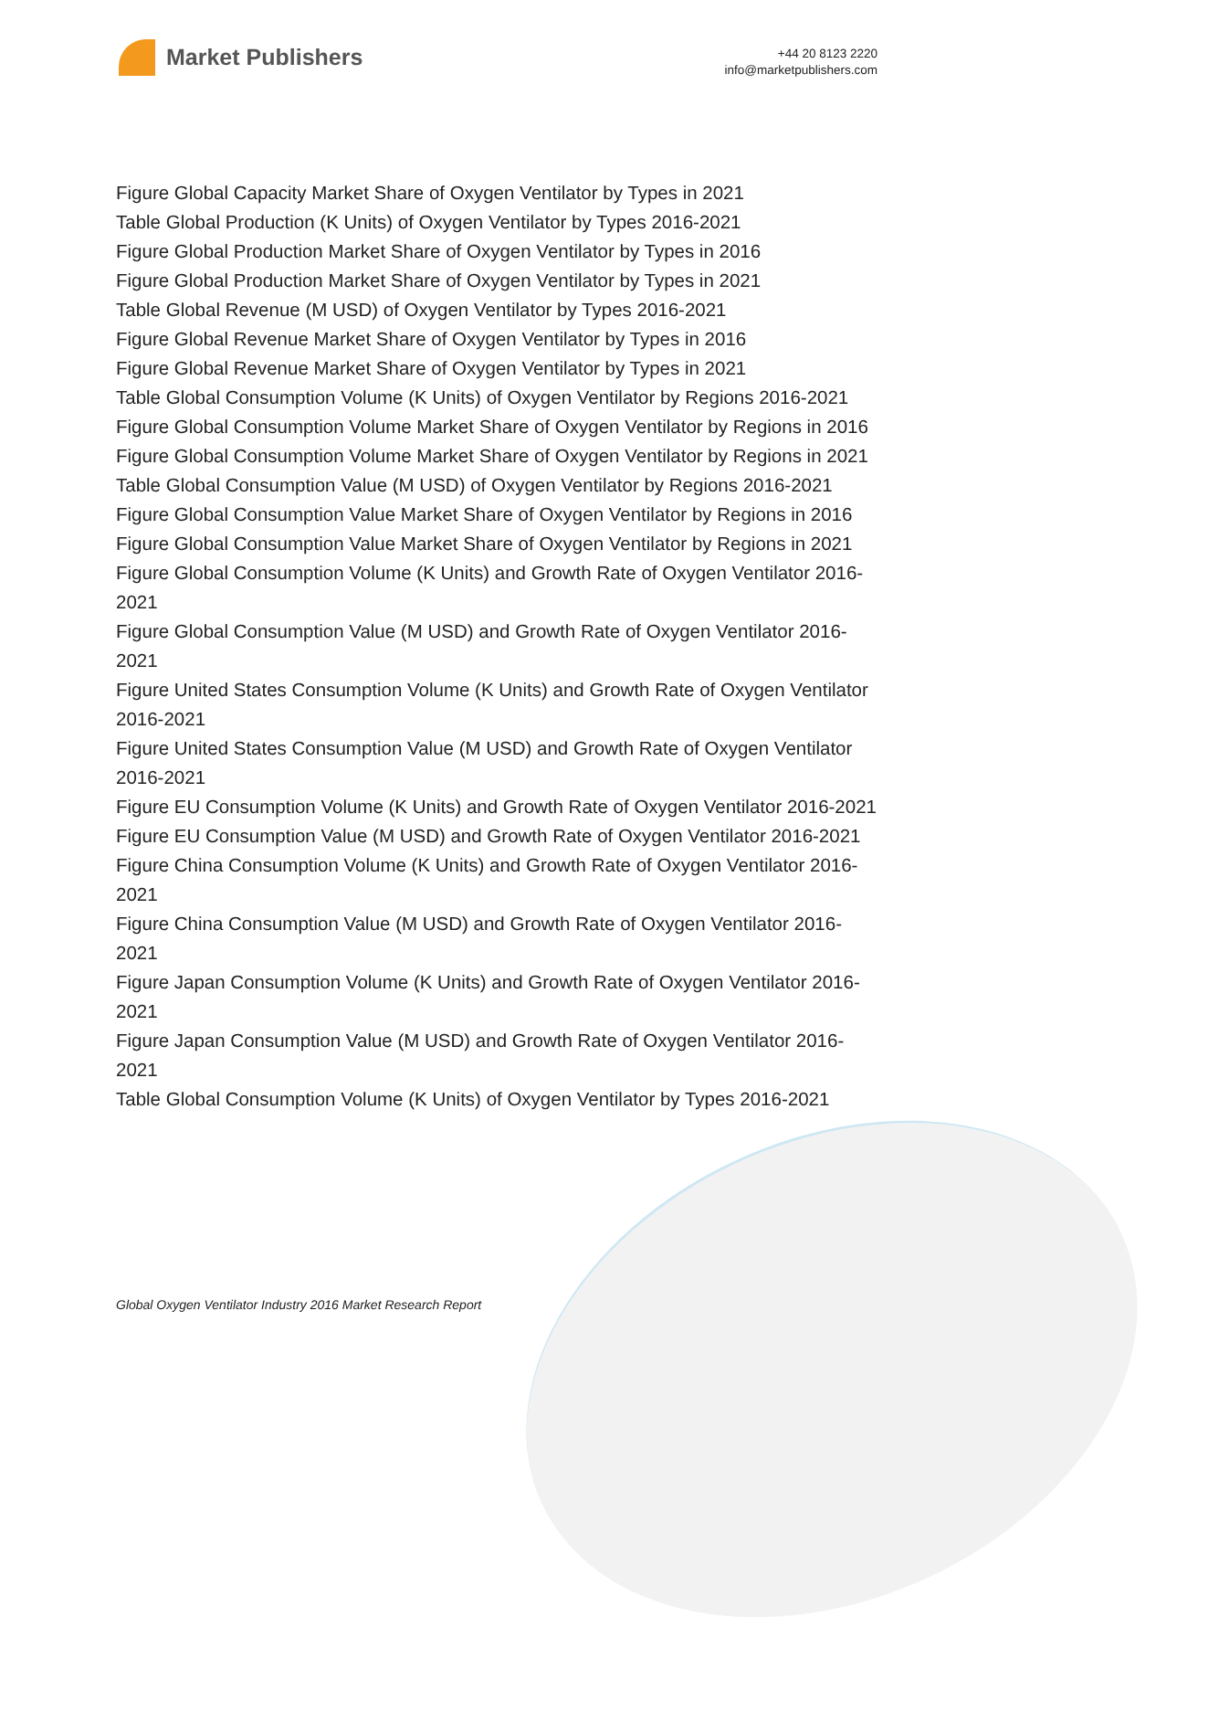Market Publishers
+44 20 8123 2220
info@marketpublishers.com
Figure Global Capacity Market Share of Oxygen Ventilator by Types in 2021
Table Global Production (K Units) of Oxygen Ventilator by Types 2016-2021
Figure Global Production Market Share of Oxygen Ventilator by Types in 2016
Figure Global Production Market Share of Oxygen Ventilator by Types in 2021
Table Global Revenue (M USD) of Oxygen Ventilator by Types 2016-2021
Figure Global Revenue Market Share of Oxygen Ventilator by Types in 2016
Figure Global Revenue Market Share of Oxygen Ventilator by Types in 2021
Table Global Consumption Volume (K Units) of Oxygen Ventilator by Regions 2016-2021
Figure Global Consumption Volume Market Share of Oxygen Ventilator by Regions in 2016
Figure Global Consumption Volume Market Share of Oxygen Ventilator by Regions in 2021
Table Global Consumption Value (M USD) of Oxygen Ventilator by Regions 2016-2021
Figure Global Consumption Value Market Share of Oxygen Ventilator by Regions in 2016
Figure Global Consumption Value Market Share of Oxygen Ventilator by Regions in 2021
Figure Global Consumption Volume (K Units) and Growth Rate of Oxygen Ventilator 2016-2021
Figure Global Consumption Value (M USD) and Growth Rate of Oxygen Ventilator 2016-2021
Figure United States Consumption Volume (K Units) and Growth Rate of Oxygen Ventilator 2016-2021
Figure United States Consumption Value (M USD) and Growth Rate of Oxygen Ventilator 2016-2021
Figure EU Consumption Volume (K Units) and Growth Rate of Oxygen Ventilator 2016-2021
Figure EU Consumption Value (M USD) and Growth Rate of Oxygen Ventilator 2016-2021
Figure China Consumption Volume (K Units) and Growth Rate of Oxygen Ventilator 2016-2021
Figure China Consumption Value (M USD) and Growth Rate of Oxygen Ventilator 2016-2021
Figure Japan Consumption Volume (K Units) and Growth Rate of Oxygen Ventilator 2016-2021
Figure Japan Consumption Value (M USD) and Growth Rate of Oxygen Ventilator 2016-2021
Table Global Consumption Volume (K Units) of Oxygen Ventilator by Types 2016-2021
Global Oxygen Ventilator Industry 2016 Market Research Report